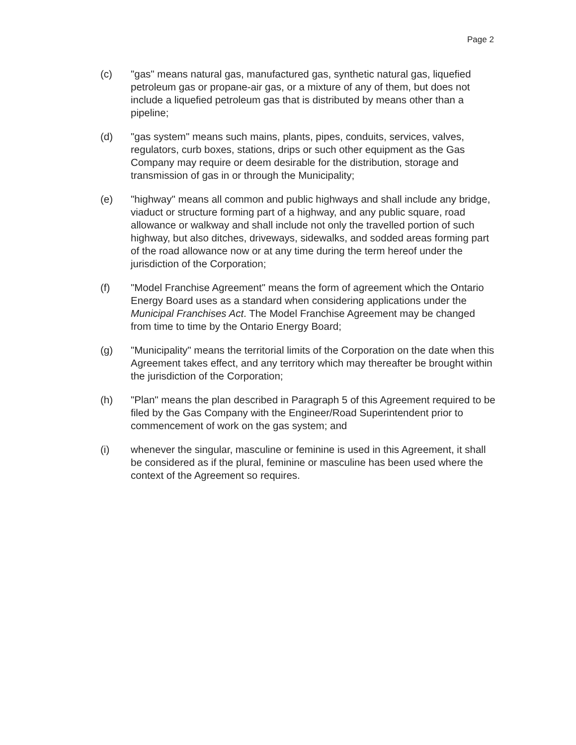Page 2
(c) "gas" means natural gas, manufactured gas, synthetic natural gas, liquefied petroleum gas or propane-air gas, or a mixture of any of them, but does not include a liquefied petroleum gas that is distributed by means other than a pipeline;
(d) "gas system" means such mains, plants, pipes, conduits, services, valves, regulators, curb boxes, stations, drips or such other equipment as the Gas Company may require or deem desirable for the distribution, storage and transmission of gas in or through the Municipality;
(e) "highway" means all common and public highways and shall include any bridge, viaduct or structure forming part of a highway, and any public square, road allowance or walkway and shall include not only the travelled portion of such highway, but also ditches, driveways, sidewalks, and sodded areas forming part of the road allowance now or at any time during the term hereof under the jurisdiction of the Corporation;
(f) "Model Franchise Agreement" means the form of agreement which the Ontario Energy Board uses as a standard when considering applications under the Municipal Franchises Act. The Model Franchise Agreement may be changed from time to time by the Ontario Energy Board;
(g) "Municipality" means the territorial limits of the Corporation on the date when this Agreement takes effect, and any territory which may thereafter be brought within the jurisdiction of the Corporation;
(h) "Plan" means the plan described in Paragraph 5 of this Agreement required to be filed by the Gas Company with the Engineer/Road Superintendent prior to commencement of work on the gas system; and
(i) whenever the singular, masculine or feminine is used in this Agreement, it shall be considered as if the plural, feminine or masculine has been used where the context of the Agreement so requires.